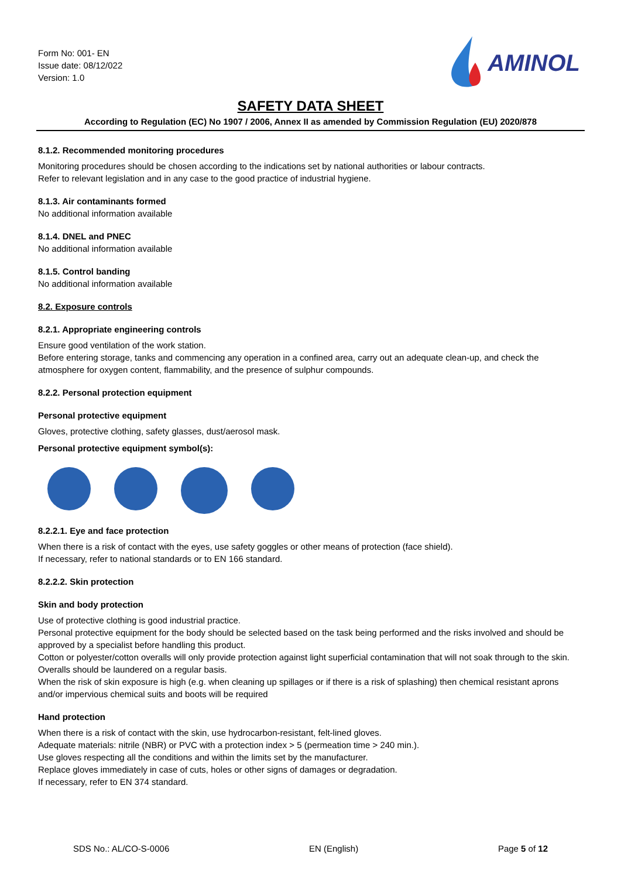Form No: 001- EN
Issue date: 08/12/022
Version: 1.0
AMINOL
SAFETY DATA SHEET
According to Regulation (EC) No 1907 / 2006, Annex II as amended by Commission Regulation (EU) 2020/878
8.1.2. Recommended monitoring procedures
Monitoring procedures should be chosen according to the indications set by national authorities or labour contracts.
Refer to relevant legislation and in any case to the good practice of industrial hygiene.
8.1.3. Air contaminants formed
No additional information available
8.1.4. DNEL and PNEC
No additional information available
8.1.5. Control banding
No additional information available
8.2. Exposure controls
8.2.1. Appropriate engineering controls
Ensure good ventilation of the work station.
Before entering storage, tanks and commencing any operation in a confined area, carry out an adequate clean-up, and check the atmosphere for oxygen content, flammability, and the presence of sulphur compounds.
8.2.2. Personal protection equipment
Personal protective equipment
Gloves, protective clothing, safety glasses, dust/aerosol mask.
Personal protective equipment symbol(s):
8.2.2.1. Eye and face protection
When there is a risk of contact with the eyes, use safety goggles or other means of protection (face shield).
If necessary, refer to national standards or to EN 166 standard.
8.2.2.2. Skin protection
Skin and body protection
Use of protective clothing is good industrial practice.
Personal protective equipment for the body should be selected based on the task being performed and the risks involved and should be approved by a specialist before handling this product.
Cotton or polyester/cotton overalls will only provide protection against light superficial contamination that will not soak through to the skin.
Overalls should be laundered on a regular basis.
When the risk of skin exposure is high (e.g. when cleaning up spillages or if there is a risk of splashing) then chemical resistant aprons and/or impervious chemical suits and boots will be required
Hand protection
When there is a risk of contact with the skin, use hydrocarbon-resistant, felt-lined gloves.
Adequate materials: nitrile (NBR) or PVC with a protection index > 5 (permeation time > 240 min.).
Use gloves respecting all the conditions and within the limits set by the manufacturer.
Replace gloves immediately in case of cuts, holes or other signs of damages or degradation.
If necessary, refer to EN 374 standard.
SDS No.: AL/CO-S-0006 EN (English) Page 5 of 12